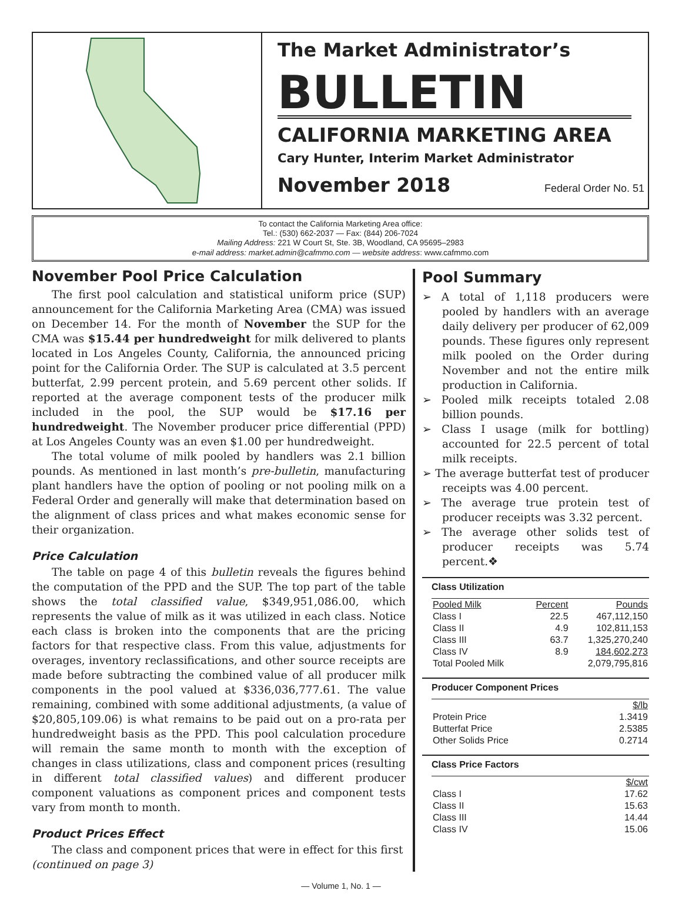The Market Administrator’s
BULLETIN
CALIFORNIA MARKETING AREA
Cary Hunter, Interim Market Administrator
November 2018 Federal Order No. 51
To contact the California Marketing Area office:
Tel.: (530) 662-2037 — Fax: (844) 206-7024
Mailing Address: 221 W Court St, Ste. 3B, Woodland, CA 95695–2983
e-mail address: market.admin@cafmmo.com — website address: www.cafmmo.com
November Pool Price Calculation
The first pool calculation and statistical uniform price (SUP) announcement for the California Marketing Area (CMA) was issued on December 14. For the month of November the SUP for the CMA was $15.44 per hundredweight for milk delivered to plants located in Los Angeles County, California, the announced pricing point for the California Order. The SUP is calculated at 3.5 percent butterfat, 2.99 percent protein, and 5.69 percent other solids. If reported at the average component tests of the producer milk included in the pool, the SUP would be $17.16 per hundredweight. The November producer price differential (PPD) at Los Angeles County was an even $1.00 per hundredweight.
The total volume of milk pooled by handlers was 2.1 billion pounds. As mentioned in last month’s pre-bulletin, manufacturing plant handlers have the option of pooling or not pooling milk on a Federal Order and generally will make that determination based on the alignment of class prices and what makes economic sense for their organization.
Price Calculation
The table on page 4 of this bulletin reveals the figures behind the computation of the PPD and the SUP. The top part of the table shows the total classified value, $349,951,086.00, which represents the value of milk as it was utilized in each class. Notice each class is broken into the components that are the pricing factors for that respective class. From this value, adjustments for overages, inventory reclassifications, and other source receipts are made before subtracting the combined value of all producer milk components in the pool valued at $336,036,777.61. The value remaining, combined with some additional adjustments, (a value of $20,805,109.06) is what remains to be paid out on a pro-rata per hundredweight basis as the PPD. This pool calculation procedure will remain the same month to month with the exception of changes in class utilizations, class and component prices (resulting in different total classified values) and different producer component valuations as component prices and component tests vary from month to month.
Product Prices Effect
The class and component prices that were in effect for this first
(continued on page 3)
Pool Summary
➢ A total of 1,118 producers were pooled by handlers with an average daily delivery per producer of 62,009 pounds. These figures only represent milk pooled on the Order during November and not the entire milk production in California.
➢ Pooled milk receipts totaled 2.08 billion pounds.
➢ Class I usage (milk for bottling) accounted for 22.5 percent of total milk receipts.
➢ The average butterfat test of producer receipts was 4.00 percent.
➢ The average true protein test of producer receipts was 3.32 percent.
➢ The average other solids test of producer receipts was 5.74 percent.❖
Class Utilization
| Pooled Milk | Percent | Pounds |
| --- | --- | --- |
| Class I | 22.5 | 467,112,150 |
| Class II | 4.9 | 102,811,153 |
| Class III | 63.7 | 1,325,270,240 |
| Class IV | 8.9 | 184,602,273 |
| Total Pooled Milk | | 2,079,795,816 |
Producer Component Prices
| | $/lb |
| --- | --- |
| Protein Price | 1.3419 |
| Butterfat Price | 2.5385 |
| Other Solids Price | 0.2714 |
Class Price Factors
| | $/cwt |
| --- | --- |
| Class I | 17.62 |
| Class II | 15.63 |
| Class III | 14.44 |
| Class IV | 15.06 |
— Volume 1, No. 1 —